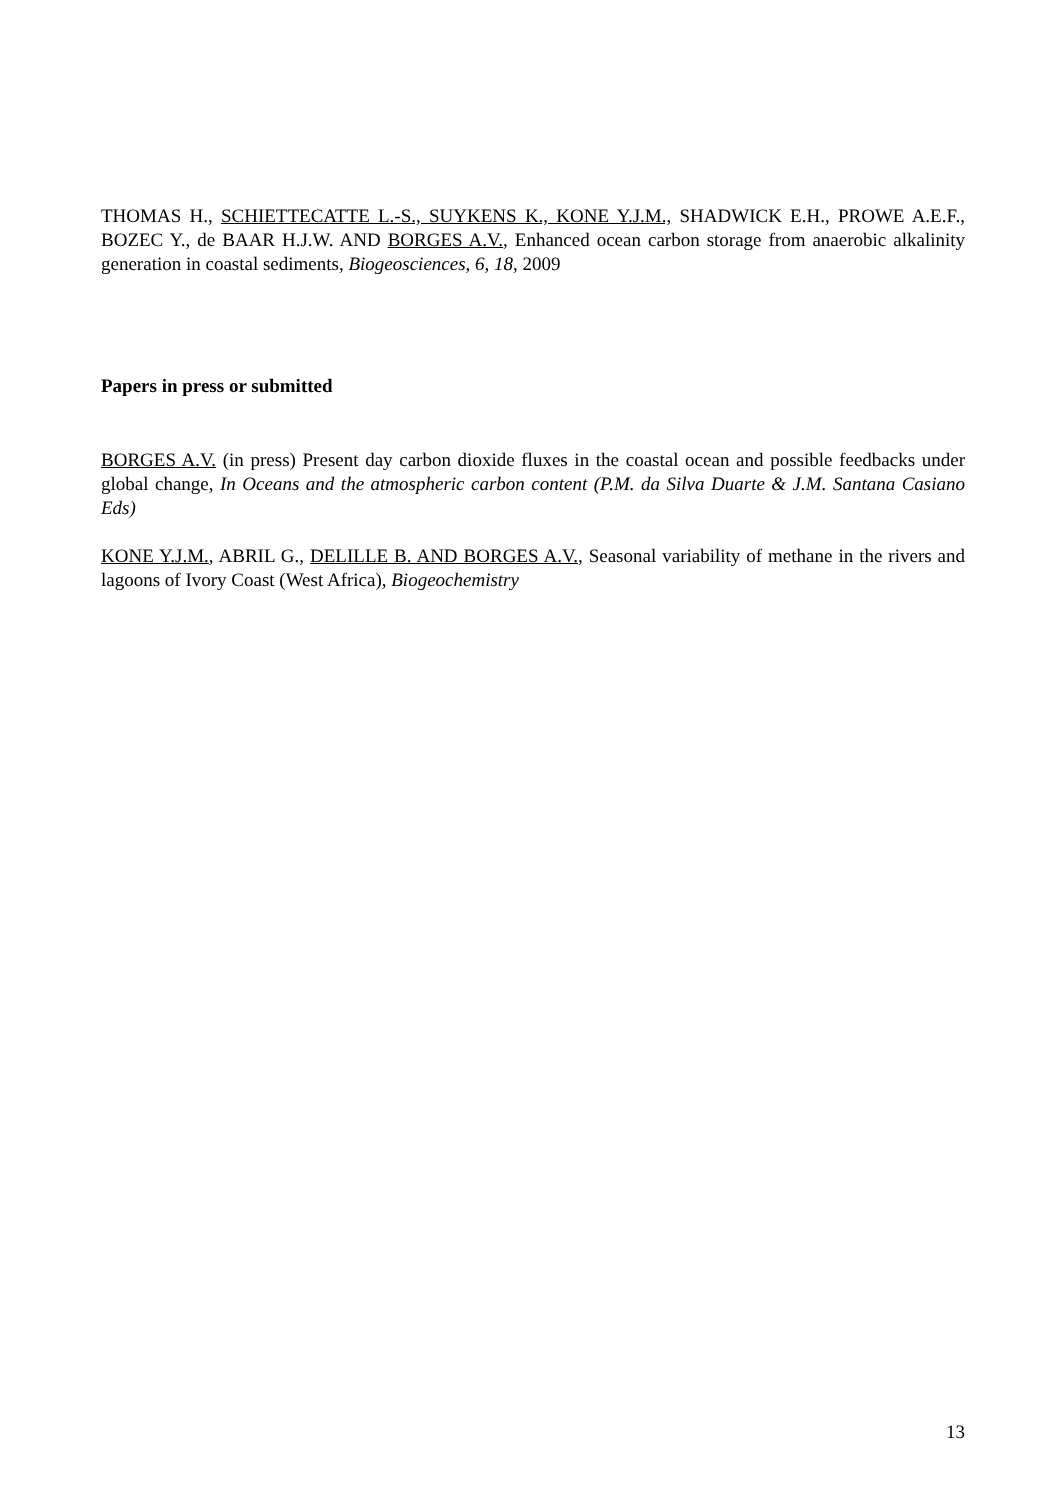THOMAS H., SCHIETTECATTE L.-S., SUYKENS K., KONE Y.J.M., SHADWICK E.H., PROWE A.E.F., BOZEC Y., de BAAR H.J.W. AND BORGES A.V., Enhanced ocean carbon storage from anaerobic alkalinity generation in coastal sediments, Biogeosciences, 6, 18, 2009
Papers in press or submitted
BORGES A.V. (in press) Present day carbon dioxide fluxes in the coastal ocean and possible feedbacks under global change, In Oceans and the atmospheric carbon content (P.M. da Silva Duarte & J.M. Santana Casiano Eds)
KONE Y.J.M., ABRIL G., DELILLE B. AND BORGES A.V., Seasonal variability of methane in the rivers and lagoons of Ivory Coast (West Africa), Biogeochemistry
13